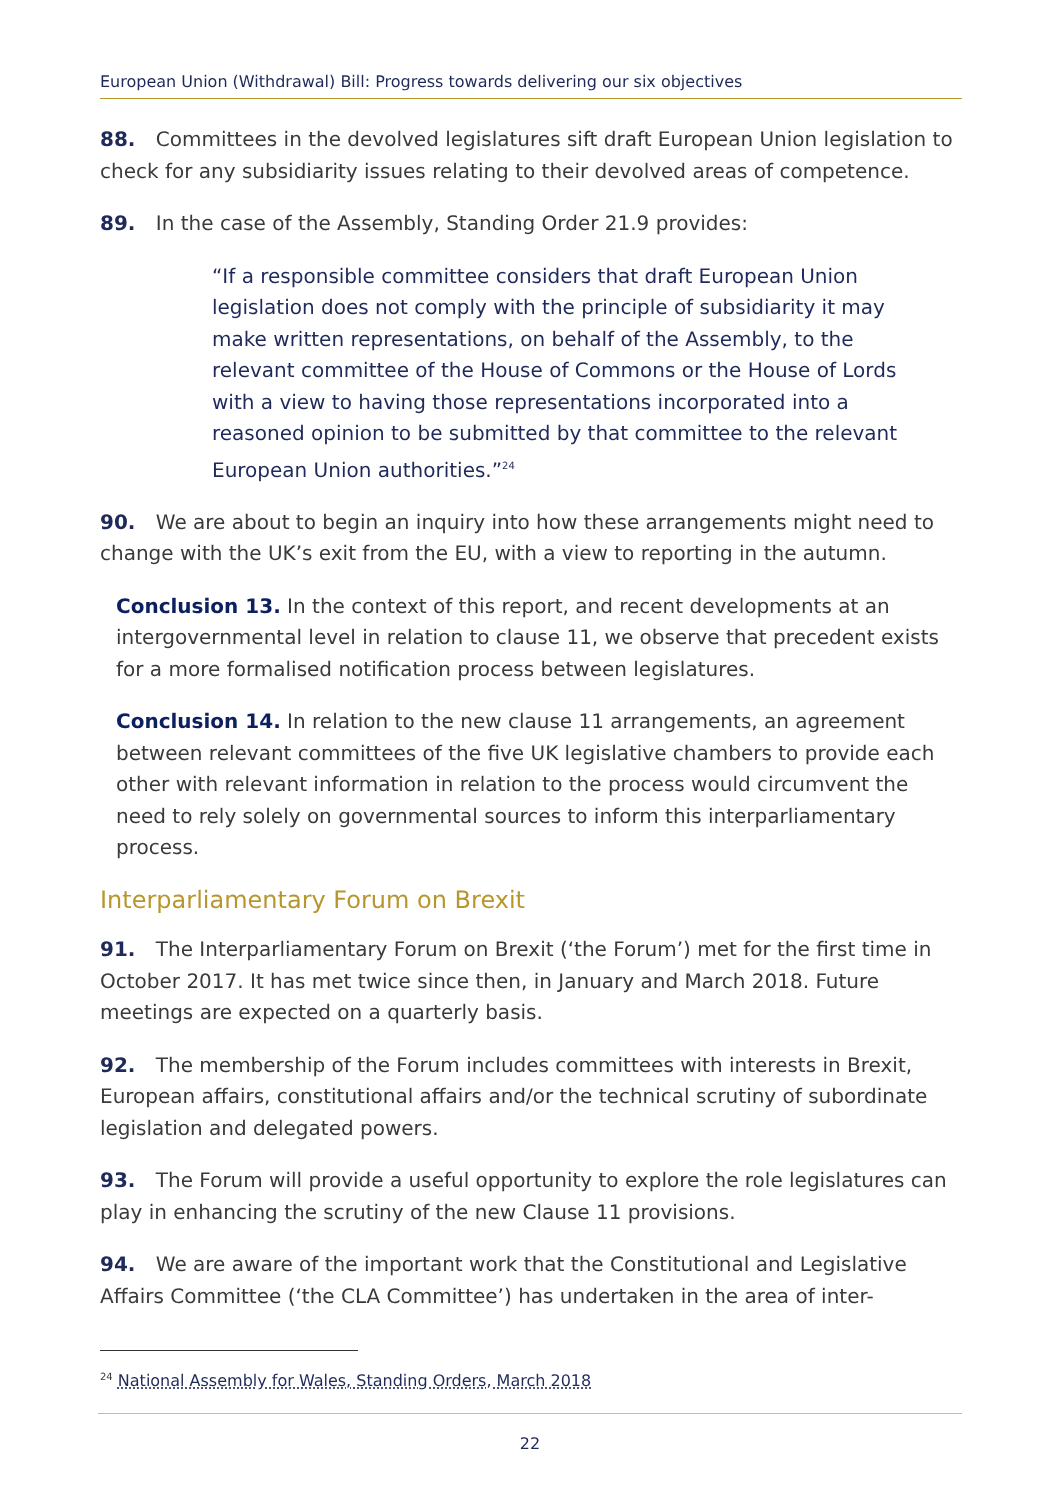European Union (Withdrawal) Bill: Progress towards delivering our six objectives
88. Committees in the devolved legislatures sift draft European Union legislation to check for any subsidiarity issues relating to their devolved areas of competence.
89. In the case of the Assembly, Standing Order 21.9 provides:
“If a responsible committee considers that draft European Union legislation does not comply with the principle of subsidiarity it may make written representations, on behalf of the Assembly, to the relevant committee of the House of Commons or the House of Lords with a view to having those representations incorporated into a reasoned opinion to be submitted by that committee to the relevant European Union authorities.”<sup>24</sup>
90. We are about to begin an inquiry into how these arrangements might need to change with the UK’s exit from the EU, with a view to reporting in the autumn.
Conclusion 13. In the context of this report, and recent developments at an intergovernmental level in relation to clause 11, we observe that precedent exists for a more formalised notification process between legislatures.
Conclusion 14. In relation to the new clause 11 arrangements, an agreement between relevant committees of the five UK legislative chambers to provide each other with relevant information in relation to the process would circumvent the need to rely solely on governmental sources to inform this interparliamentary process.
Interparliamentary Forum on Brexit
91. The Interparliamentary Forum on Brexit (‘the Forum’) met for the first time in October 2017. It has met twice since then, in January and March 2018. Future meetings are expected on a quarterly basis.
92. The membership of the Forum includes committees with interests in Brexit, European affairs, constitutional affairs and/or the technical scrutiny of subordinate legislation and delegated powers.
93. The Forum will provide a useful opportunity to explore the role legislatures can play in enhancing the scrutiny of the new Clause 11 provisions.
94. We are aware of the important work that the Constitutional and Legislative Affairs Committee (‘the CLA Committee’) has undertaken in the area of inter-
<sup>24</sup> National Assembly for Wales, Standing Orders, March 2018
22